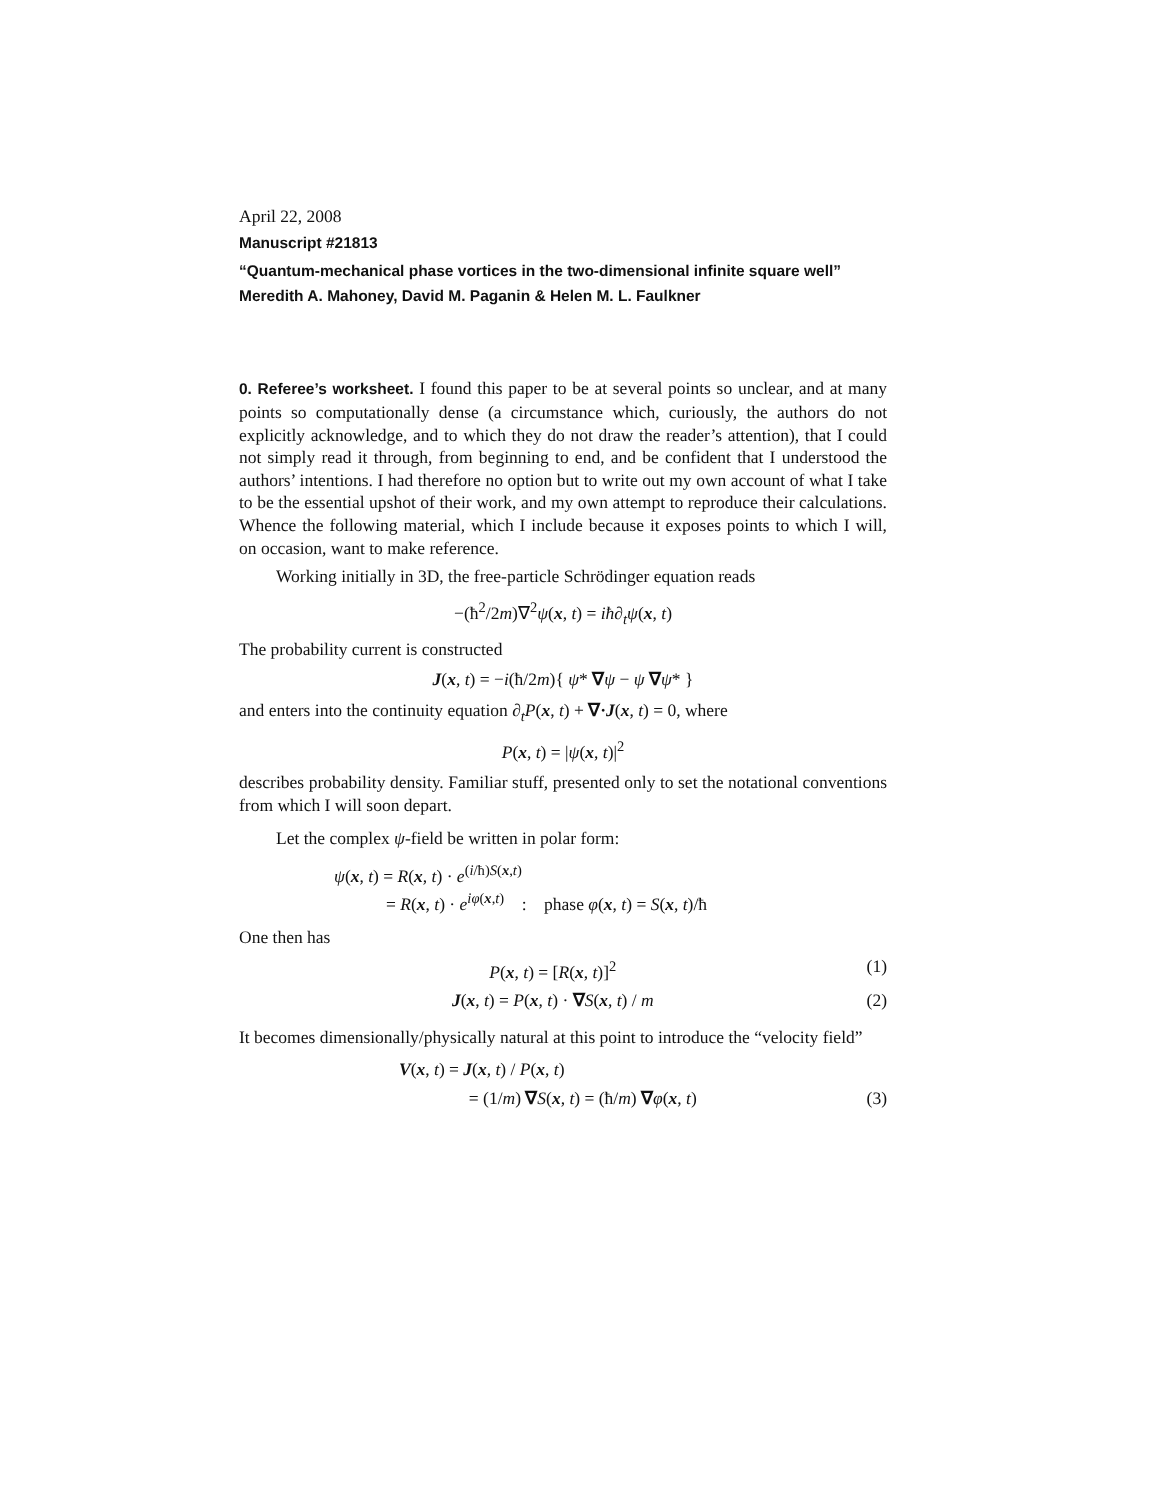April 22, 2008
Manuscript #21813
“Quantum-mechanical phase vortices in the two-dimensional infinite square well”
Meredith A. Mahoney, David M. Paganin & Helen M. L. Faulkner
0. Referee’s worksheet. I found this paper to be at several points so unclear, and at many points so computationally dense (a circumstance which, curiously, the authors do not explicitly acknowledge, and to which they do not draw the reader’s attention), that I could not simply read it through, from beginning to end, and be confident that I understood the authors’ intentions. I had therefore no option but to write out my own account of what I take to be the essential upshot of their work, and my own attempt to reproduce their calculations. Whence the following material, which I include because it exposes points to which I will, on occasion, want to make reference.
Working initially in 3D, the free-particle Schrödinger equation reads
−(ħ<sup>2</sup>/2m)∇<sup>2</sup>ψ(x, t) = iħ∂<sub>t</sub>ψ(x, t)
The probability current is constructed
J(x, t) = −i(ħ/2m){ ψ* ∇ψ − ψ ∇ψ* }
and enters into the continuity equation ∂<sub>t</sub>P(x, t) + ∇·J(x, t) = 0, where
P(x, t) = |ψ(x, t)|<sup>2</sup>
describes probability density. Familiar stuff, presented only to set the notational conventions from which I will soon depart.
Let the complex ψ-field be written in polar form:
ψ(x, t) = R(x, t) · e<sup>(i/ħ)S(x,t)</sup>
= R(x, t) · e<sup>iφ(x,t)</sup> : phase φ(x, t) = S(x, t)/ħ
One then has
P(x, t) = [R(x, t)]<sup>2</sup> (1)
J(x, t) = P(x, t) · ∇S(x, t) / m (2)
It becomes dimensionally/physically natural at this point to introduce the “velocity field”
V(x, t) = J(x, t) / P(x, t)
= (1/m) ∇S(x, t) = (ħ/m) ∇φ(x, t) (3)